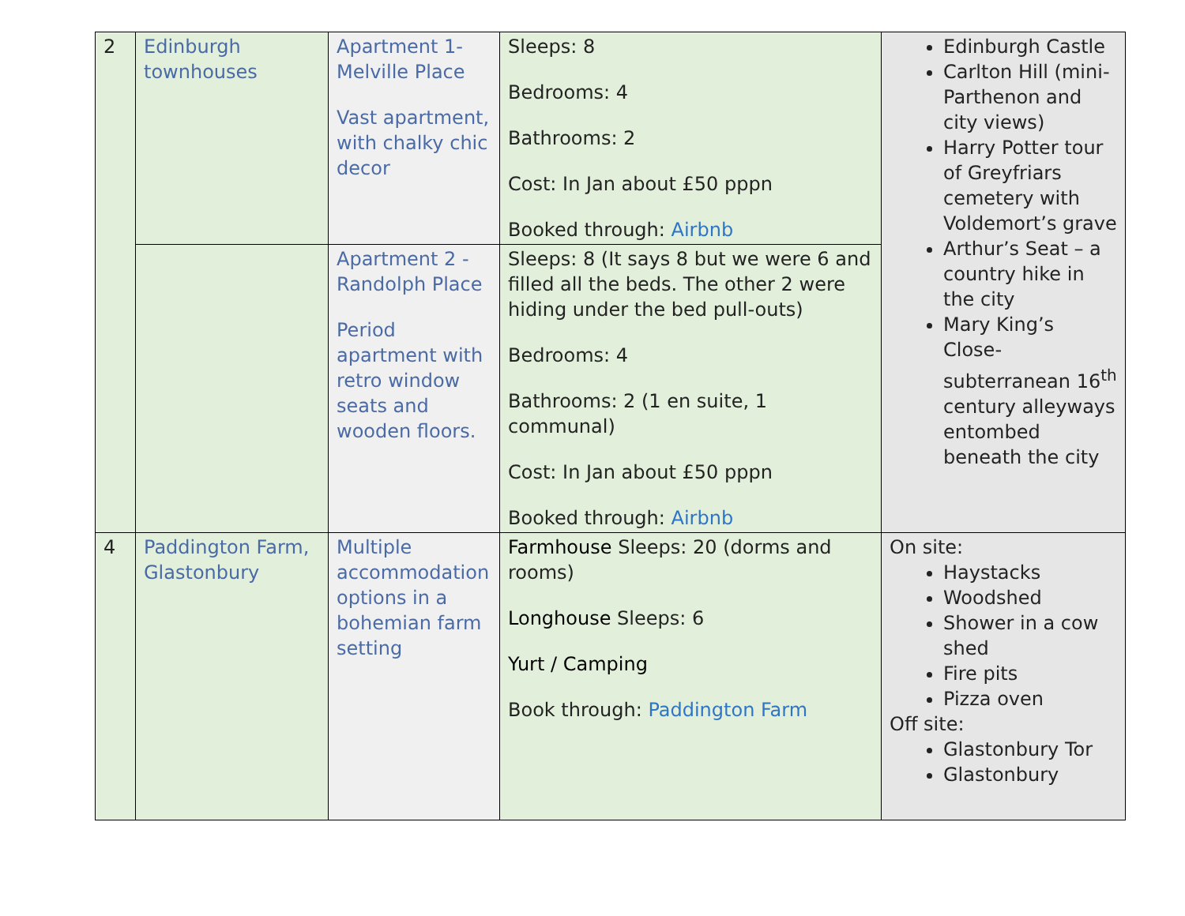| 2 | Edinburgh townhouses | Apartment 1- Melville Place Vast apartment, with chalky chic decor | Sleeps: 8 Bedrooms: 4 Bathrooms: 2 Cost: In Jan about £50 pppn Booked through: Airbnb | Edinburgh Castle Carlton Hill (mini-Parthenon and city views) Harry Potter tour of Greyfriars cemetery with Voldemort’s grave Arthur’s Seat – a country hike in the city Mary King’s Close- subterranean 16<sup>th</sup> century alleyways entombed beneath the city |
| | | Apartment 2 - Randolph Place Period apartment with retro window seats and wooden floors. | Sleeps: 8 (It says 8 but we were 6 and filled all the beds. The other 2 were hiding under the bed pull-outs) Bedrooms: 4 Bathrooms: 2 (1 en suite, 1 communal) Cost: In Jan about £50 pppn Booked through: Airbnb | |
| 4 | Paddington Farm, Glastonbury | Multiple accommodation options in a bohemian farm setting | Farmhouse Sleeps: 20 (dorms and rooms) Longhouse Sleeps: 6 Yurt / Camping Book through: Paddington Farm | On site: Haystacks Woodshed Shower in a cow shed Fire pits Pizza oven Off site: Glastonbury Tor Glastonbury |